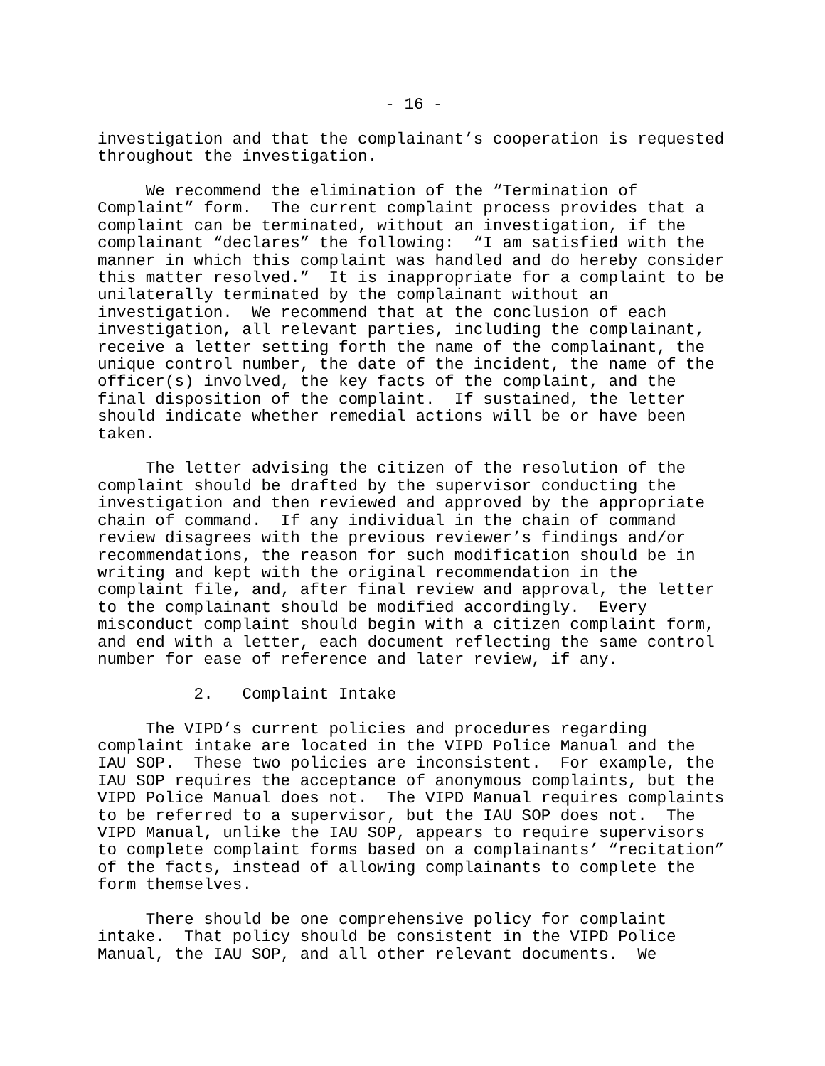- 16 -
investigation and that the complainant’s cooperation is requested throughout the investigation.
We recommend the elimination of the “Termination of Complaint” form. The current complaint process provides that a complaint can be terminated, without an investigation, if the complainant “declares” the following: “I am satisfied with the manner in which this complaint was handled and do hereby consider this matter resolved.” It is inappropriate for a complaint to be unilaterally terminated by the complainant without an investigation. We recommend that at the conclusion of each investigation, all relevant parties, including the complainant, receive a letter setting forth the name of the complainant, the unique control number, the date of the incident, the name of the officer(s) involved, the key facts of the complaint, and the final disposition of the complaint. If sustained, the letter should indicate whether remedial actions will be or have been taken.
The letter advising the citizen of the resolution of the complaint should be drafted by the supervisor conducting the investigation and then reviewed and approved by the appropriate chain of command. If any individual in the chain of command review disagrees with the previous reviewer’s findings and/or recommendations, the reason for such modification should be in writing and kept with the original recommendation in the complaint file, and, after final review and approval, the letter to the complainant should be modified accordingly. Every misconduct complaint should begin with a citizen complaint form, and end with a letter, each document reflecting the same control number for ease of reference and later review, if any.
2. Complaint Intake
The VIPD’s current policies and procedures regarding complaint intake are located in the VIPD Police Manual and the IAU SOP. These two policies are inconsistent. For example, the IAU SOP requires the acceptance of anonymous complaints, but the VIPD Police Manual does not. The VIPD Manual requires complaints to be referred to a supervisor, but the IAU SOP does not. The VIPD Manual, unlike the IAU SOP, appears to require supervisors to complete complaint forms based on a complainants’ “recitation” of the facts, instead of allowing complainants to complete the form themselves.
There should be one comprehensive policy for complaint intake. That policy should be consistent in the VIPD Police Manual, the IAU SOP, and all other relevant documents. We